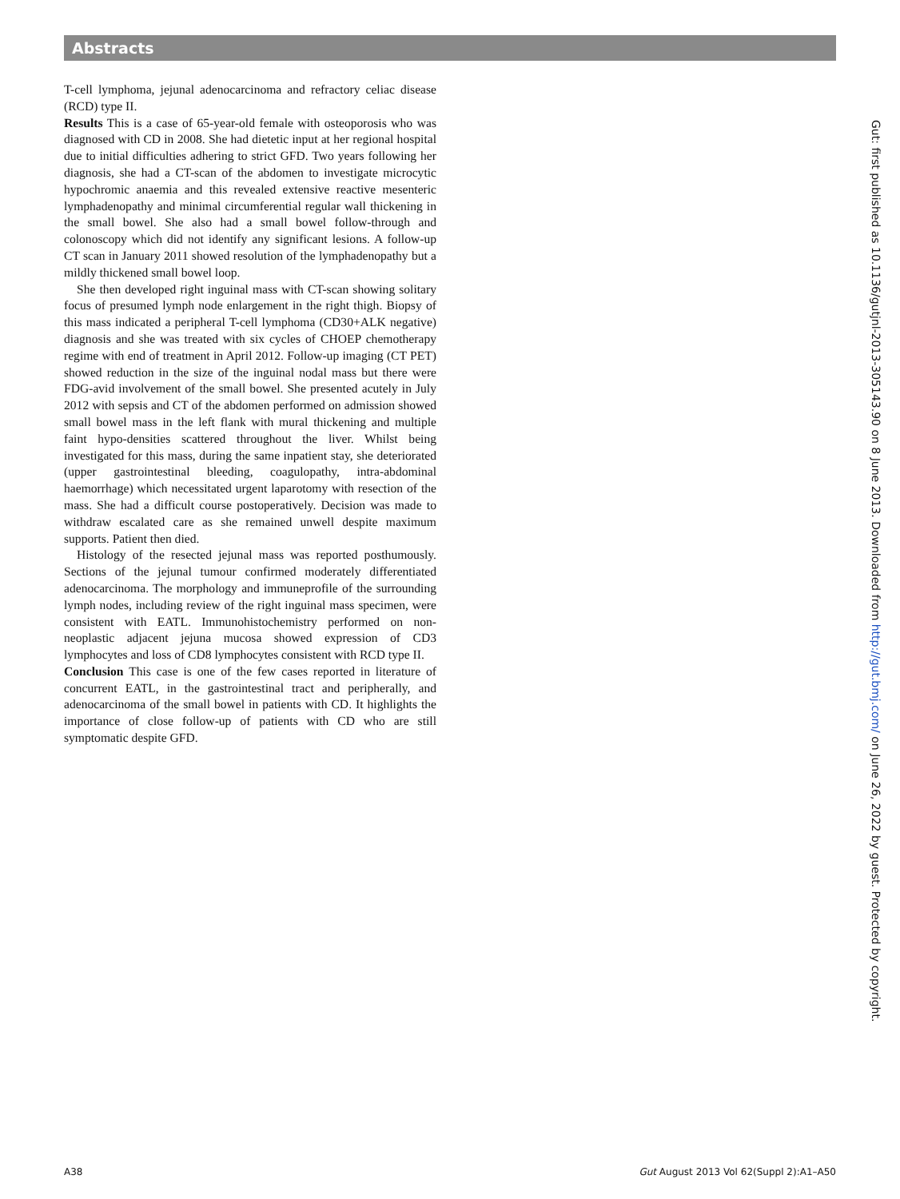Abstracts
T-cell lymphoma, jejunal adenocarcinoma and refractory celiac disease (RCD) type II.
Results This is a case of 65-year-old female with osteoporosis who was diagnosed with CD in 2008. She had dietetic input at her regional hospital due to initial difficulties adhering to strict GFD. Two years following her diagnosis, she had a CT-scan of the abdomen to investigate microcytic hypochromic anaemia and this revealed extensive reactive mesenteric lymphadenopathy and minimal circumferential regular wall thickening in the small bowel. She also had a small bowel follow-through and colonoscopy which did not identify any significant lesions. A follow-up CT scan in January 2011 showed resolution of the lymphadenopathy but a mildly thickened small bowel loop.
She then developed right inguinal mass with CT-scan showing solitary focus of presumed lymph node enlargement in the right thigh. Biopsy of this mass indicated a peripheral T-cell lymphoma (CD30+ALK negative) diagnosis and she was treated with six cycles of CHOEP chemotherapy regime with end of treatment in April 2012. Follow-up imaging (CT PET) showed reduction in the size of the inguinal nodal mass but there were FDG-avid involvement of the small bowel. She presented acutely in July 2012 with sepsis and CT of the abdomen performed on admission showed small bowel mass in the left flank with mural thickening and multiple faint hypo-densities scattered throughout the liver. Whilst being investigated for this mass, during the same inpatient stay, she deteriorated (upper gastrointestinal bleeding, coagulopathy, intra-abdominal haemorrhage) which necessitated urgent laparotomy with resection of the mass. She had a difficult course postoperatively. Decision was made to withdraw escalated care as she remained unwell despite maximum supports. Patient then died.
Histology of the resected jejunal mass was reported posthumously. Sections of the jejunal tumour confirmed moderately differentiated adenocarcinoma. The morphology and immuneprofile of the surrounding lymph nodes, including review of the right inguinal mass specimen, were consistent with EATL. Immunohistochemistry performed on non-neoplastic adjacent jejuna mucosa showed expression of CD3 lymphocytes and loss of CD8 lymphocytes consistent with RCD type II.
Conclusion This case is one of the few cases reported in literature of concurrent EATL, in the gastrointestinal tract and peripherally, and adenocarcinoma of the small bowel in patients with CD. It highlights the importance of close follow-up of patients with CD who are still symptomatic despite GFD.
Gut: first published as 10.1136/gutjnl-2013-305143.90 on 8 June 2013. Downloaded from http://gut.bmj.com/ on June 26, 2022 by guest. Protected by copyright.
A38 Gut August 2013 Vol 62(Suppl 2):A1–A50